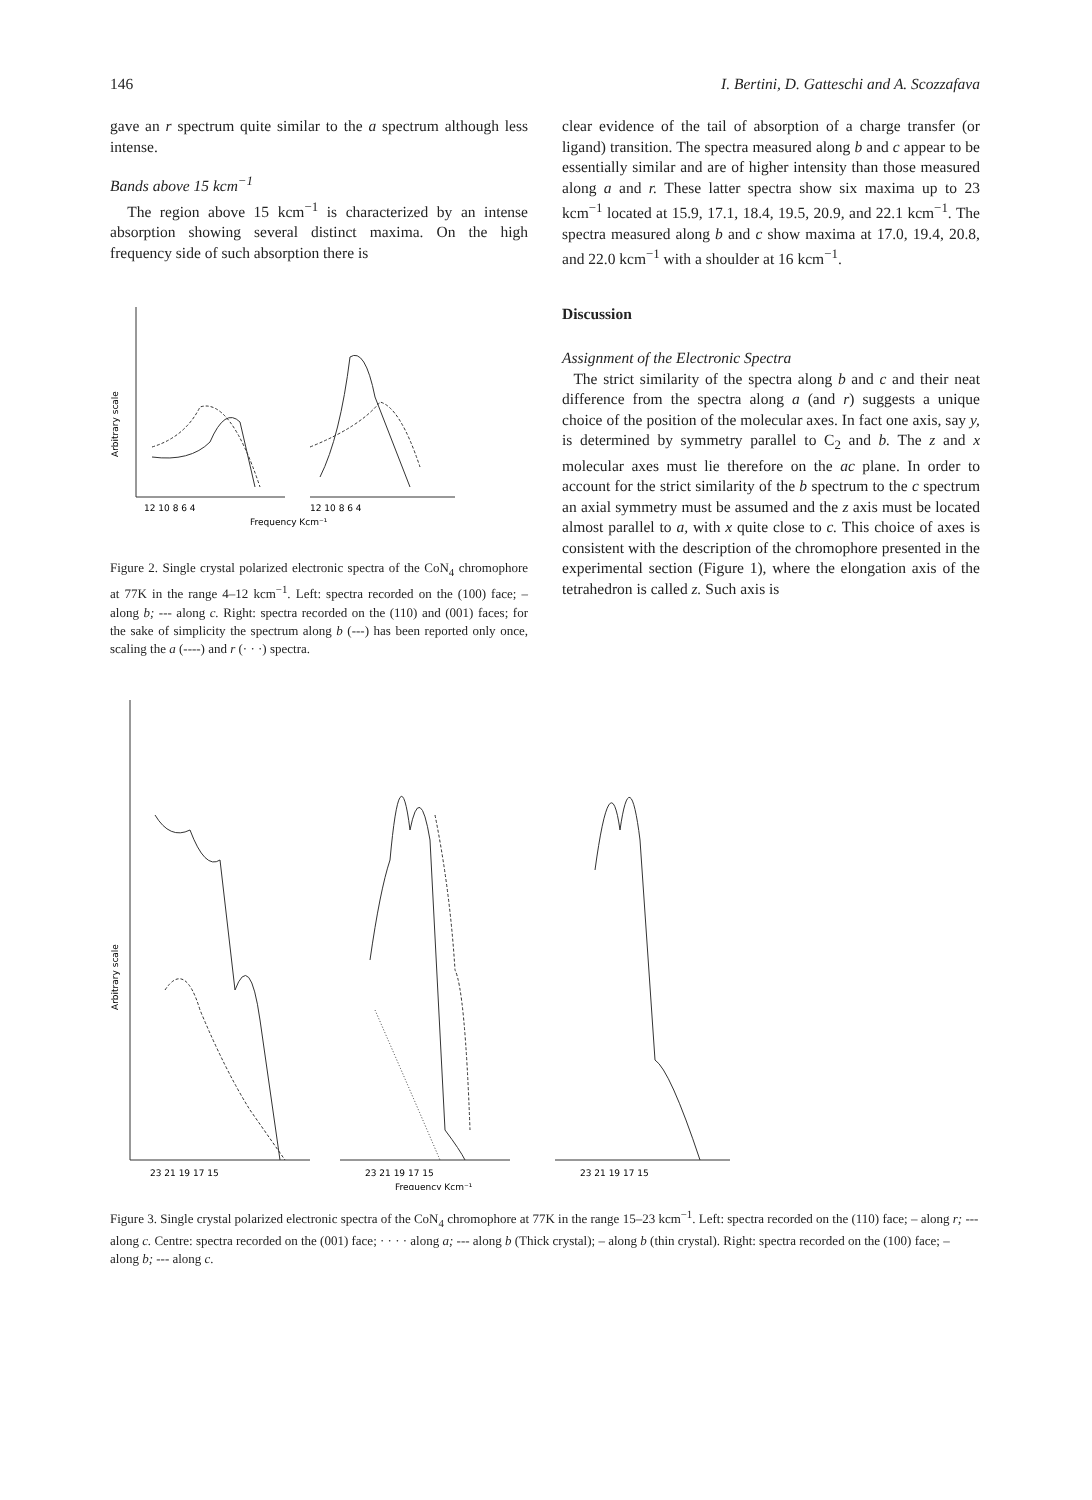146 I. Bertini, D. Gatteschi and A. Scozzafava
gave an r spectrum quite similar to the a spectrum although less intense.
Bands above 15 kcm<sup>−1</sup>
The region above 15 kcm<sup>−1</sup> is characterized by an intense absorption showing several distinct maxima. On the high frequency side of such absorption there is
Arbitrary scale
12 10 8 6 4
12 10 8 6 4
Frequency Kcm⁻¹
Figure 2. Single crystal polarized electronic spectra of the CoN<sub>4</sub> chromophore at 77K in the range 4–12 kcm<sup>−1</sup>. Left: spectra recorded on the (100) face; – along b; --- along c. Right: spectra recorded on the (110) and (001) faces; for the sake of simplicity the spectrum along b (---) has been reported only once, scaling the a (----) and r (· · ·) spectra.
clear evidence of the tail of absorption of a charge transfer (or ligand) transition. The spectra measured along b and c appear to be essentially similar and are of higher intensity than those measured along a and r. These latter spectra show six maxima up to 23 kcm<sup>−1</sup> located at 15.9, 17.1, 18.4, 19.5, 20.9, and 22.1 kcm<sup>−1</sup>. The spectra measured along b and c show maxima at 17.0, 19.4, 20.8, and 22.0 kcm<sup>−1</sup> with a shoulder at 16 kcm<sup>−1</sup>.
Discussion
Assignment of the Electronic Spectra
The strict similarity of the spectra along b and c and their neat difference from the spectra along a (and r) suggests a unique choice of the position of the molecular axes. In fact one axis, say y, is determined by symmetry parallel to C<sub>2</sub> and b. The z and x molecular axes must lie therefore on the ac plane. In order to account for the strict similarity of the b spectrum to the c spectrum an axial symmetry must be assumed and the z axis must be located almost parallel to a, with x quite close to c. This choice of axes is consistent with the description of the chromophore presented in the experimental section (Figure 1), where the elongation axis of the tetrahedron is called z. Such axis is
Arbitrary scale
23 21 19 17 15
23 21 19 17 15
23 21 19 17 15
Frequency Kcm⁻¹
Figure 3. Single crystal polarized electronic spectra of the CoN<sub>4</sub> chromophore at 77K in the range 15–23 kcm<sup>−1</sup>. Left: spectra recorded on the (110) face; – along r; --- along c. Centre: spectra recorded on the (001) face; · · · · along a; --- along b (Thick crystal); – along b (thin crystal). Right: spectra recorded on the (100) face; – along b; --- along c.